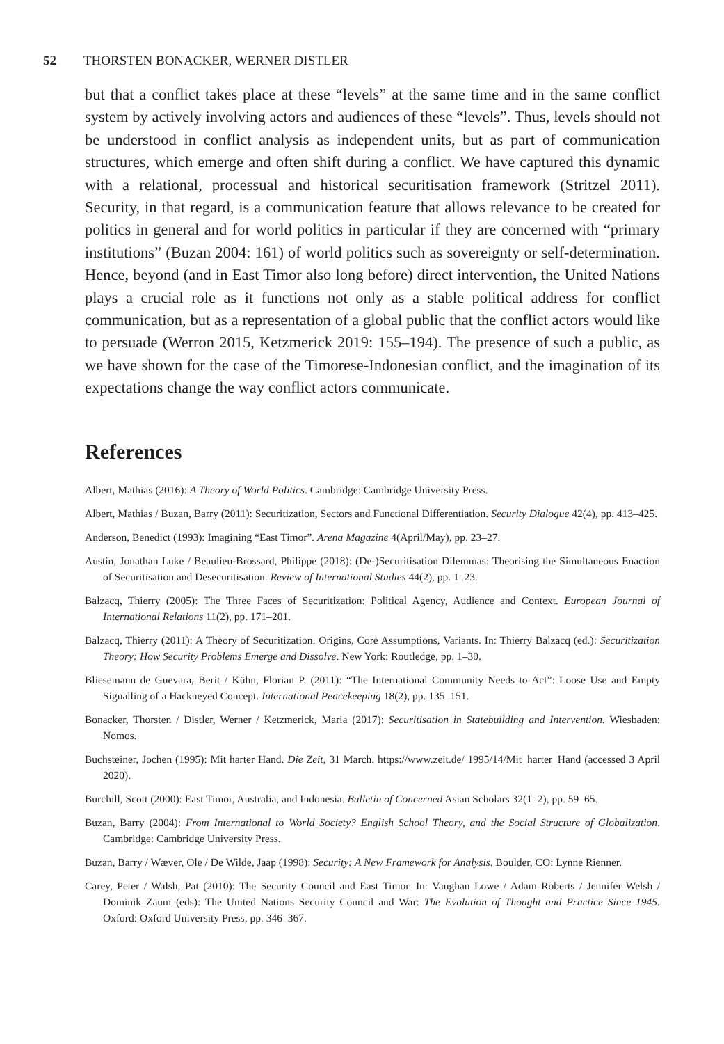52 THORSTEN BONACKER, WERNER DISTLER
but that a conflict takes place at these “levels” at the same time and in the same conflict system by actively involving actors and audiences of these “levels”. Thus, levels should not be understood in conflict analysis as independent units, but as part of communication structures, which emerge and often shift during a conflict. We have captured this dynamic with a relational, processual and historical securitisation framework (Stritzel 2011). Security, in that regard, is a communication feature that allows relevance to be created for politics in general and for world politics in particular if they are concerned with “primary institutions” (Buzan 2004: 161) of world politics such as sovereignty or self-determination. Hence, beyond (and in East Timor also long before) direct intervention, the United Nations plays a crucial role as it functions not only as a stable political address for conflict communication, but as a representation of a global public that the conflict actors would like to persuade (Werron 2015, Ketzmerick 2019: 155–194). The presence of such a public, as we have shown for the case of the Timorese-Indonesian conflict, and the imagination of its expectations change the way conflict actors communicate.
References
Albert, Mathias (2016): A Theory of World Politics. Cambridge: Cambridge University Press.
Albert, Mathias / Buzan, Barry (2011): Securitization, Sectors and Functional Differentiation. Security Dialogue 42(4), pp. 413–425.
Anderson, Benedict (1993): Imagining “East Timor”. Arena Magazine 4(April/May), pp. 23–27.
Austin, Jonathan Luke / Beaulieu-Brossard, Philippe (2018): (De-)Securitisation Dilemmas: Theorising the Simultaneous Enaction of Securitisation and Desecuritisation. Review of International Studies 44(2), pp. 1–23.
Balzacq, Thierry (2005): The Three Faces of Securitization: Political Agency, Audience and Context. European Journal of International Relations 11(2), pp. 171–201.
Balzacq, Thierry (2011): A Theory of Securitization. Origins, Core Assumptions, Variants. In: Thierry Balzacq (ed.): Securitization Theory: How Security Problems Emerge and Dissolve. New York: Routledge, pp. 1–30.
Bliesemann de Guevara, Berit / Kühn, Florian P. (2011): “The International Community Needs to Act”: Loose Use and Empty Signalling of a Hackneyed Concept. International Peacekeeping 18(2), pp. 135–151.
Bonacker, Thorsten / Distler, Werner / Ketzmerick, Maria (2017): Securitisation in Statebuilding and Intervention. Wiesbaden: Nomos.
Buchsteiner, Jochen (1995): Mit harter Hand. Die Zeit, 31 March. https://www.zeit.de/ 1995/14/Mit_harter_Hand (accessed 3 April 2020).
Burchill, Scott (2000): East Timor, Australia, and Indonesia. Bulletin of Concerned Asian Scholars 32(1–2), pp. 59–65.
Buzan, Barry (2004): From International to World Society? English School Theory, and the Social Structure of Globalization. Cambridge: Cambridge University Press.
Buzan, Barry / Wæver, Ole / De Wilde, Jaap (1998): Security: A New Framework for Analysis. Boulder, CO: Lynne Rienner.
Carey, Peter / Walsh, Pat (2010): The Security Council and East Timor. In: Vaughan Lowe / Adam Roberts / Jennifer Welsh / Dominik Zaum (eds): The United Nations Security Council and War: The Evolution of Thought and Practice Since 1945. Oxford: Oxford University Press, pp. 346–367.